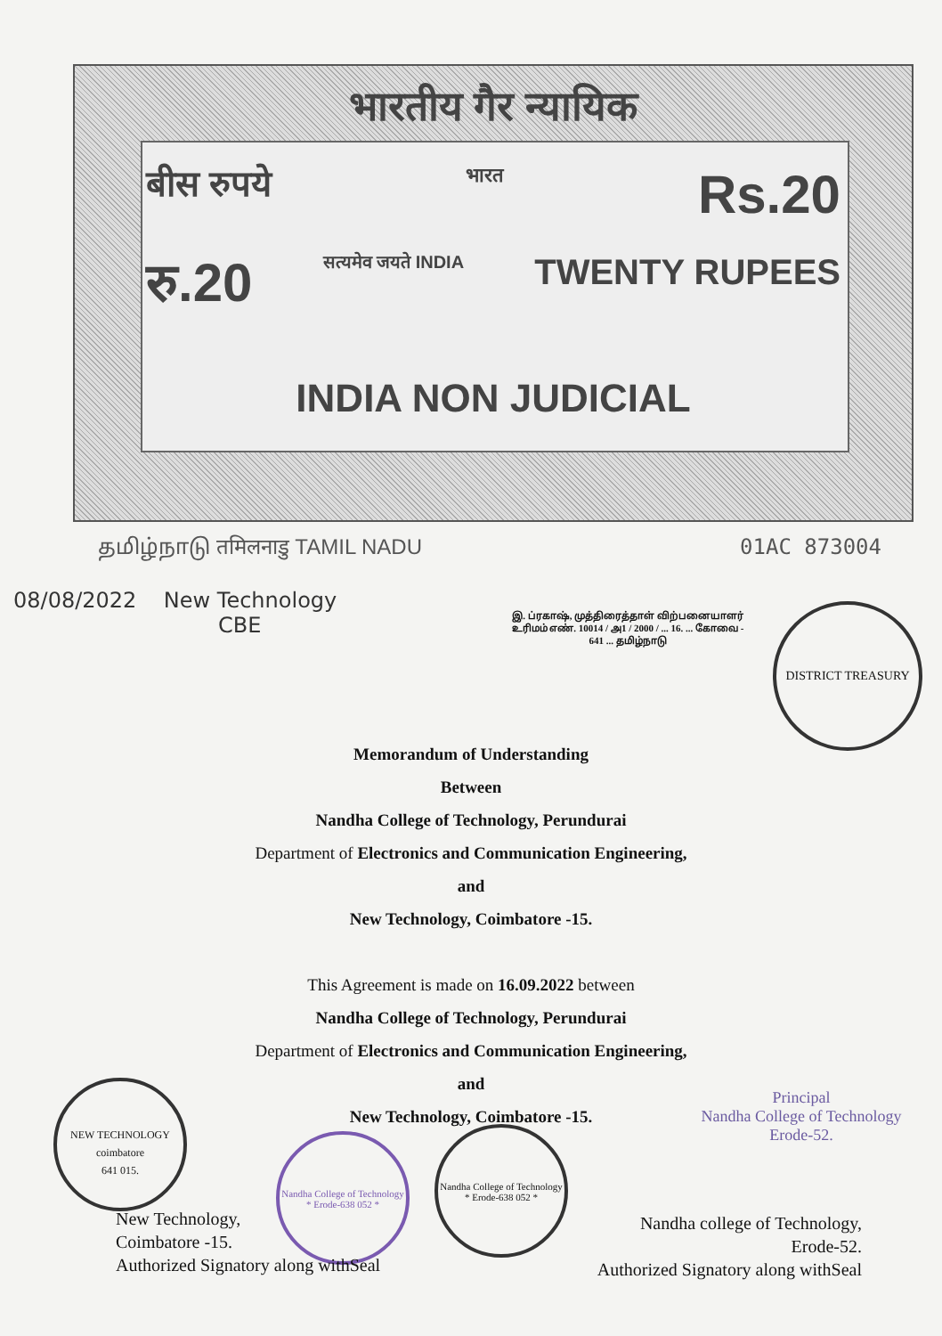भारतीय गैर न्यायिक
बीस रुपये भारत Rs.20
रु.20 सत्यमेव जयते INDIA TWENTY RUPEES
INDIA NON JUDICIAL
தமிழ்நாடு तमिलनाडु TAMIL NADU 01AC 873004
08/08/2022 New Technology
CBE
இ. ப்ரகாஷ், முத்திரைத்தாள் விற்பனையாளர் உரிமம் எண். 10014 / அ1 / 2000 / ... 16. ... கோவை - 641 ... தமிழ்நாடு
DISTRICT TREASURY
Memorandum of Understanding
Between
Nandha College of Technology, Perundurai
Department of Electronics and Communication Engineering,
and
New Technology, Coimbatore -15.
This Agreement is made on 16.09.2022 between
Nandha College of Technology, Perundurai
Department of Electronics and Communication Engineering,
and
New Technology, Coimbatore -15.
NEW TECHNOLOGY
coimbatore
641 015.
Nandha College of Technology * Erode-638 052 *
Nandha College of Technology * Erode-638 052 *
Principal
Nandha College of Technology
Erode-52.
New Technology,
Coimbatore -15.
Authorized Signatory along withSeal
Nandha college of Technology,
Erode-52.
Authorized Signatory along withSeal